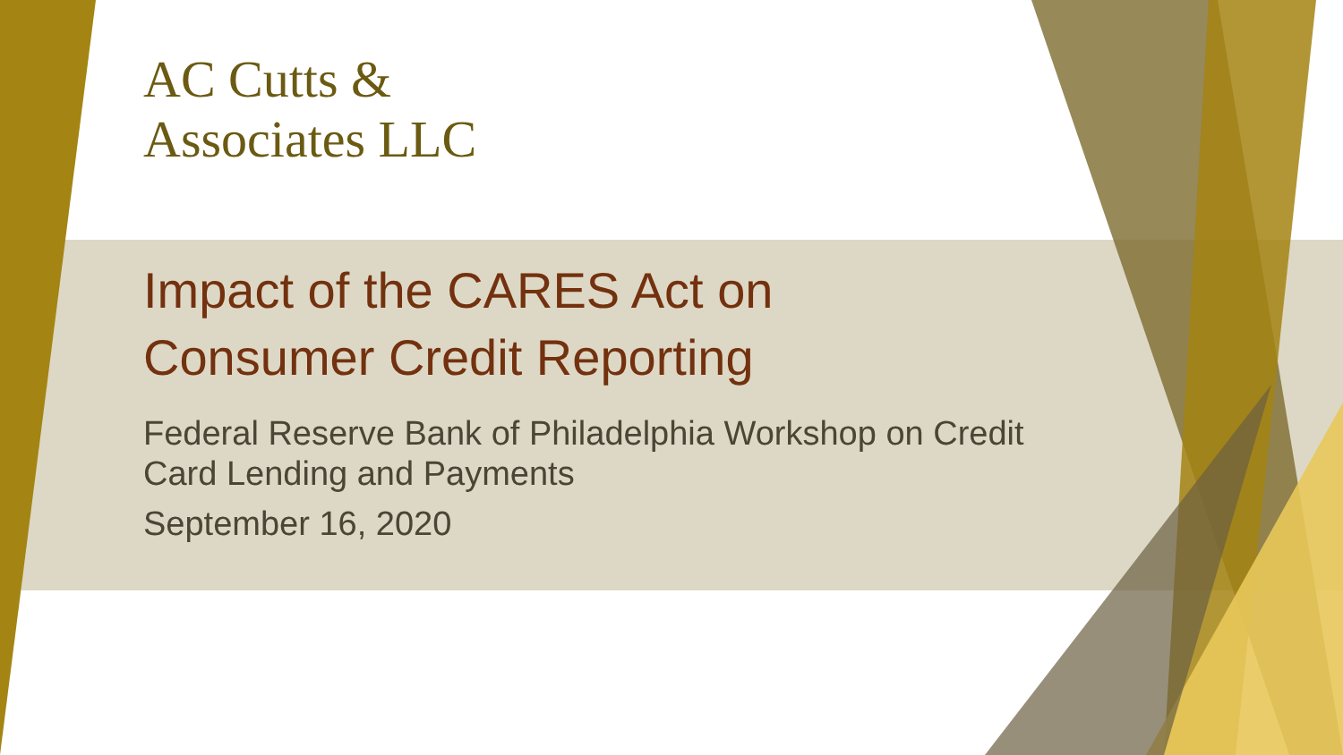AC Cutts &
Associates LLC
Impact of the CARES Act on
Consumer Credit Reporting
Federal Reserve Bank of Philadelphia Workshop on Credit
Card Lending and Payments
September 16, 2020